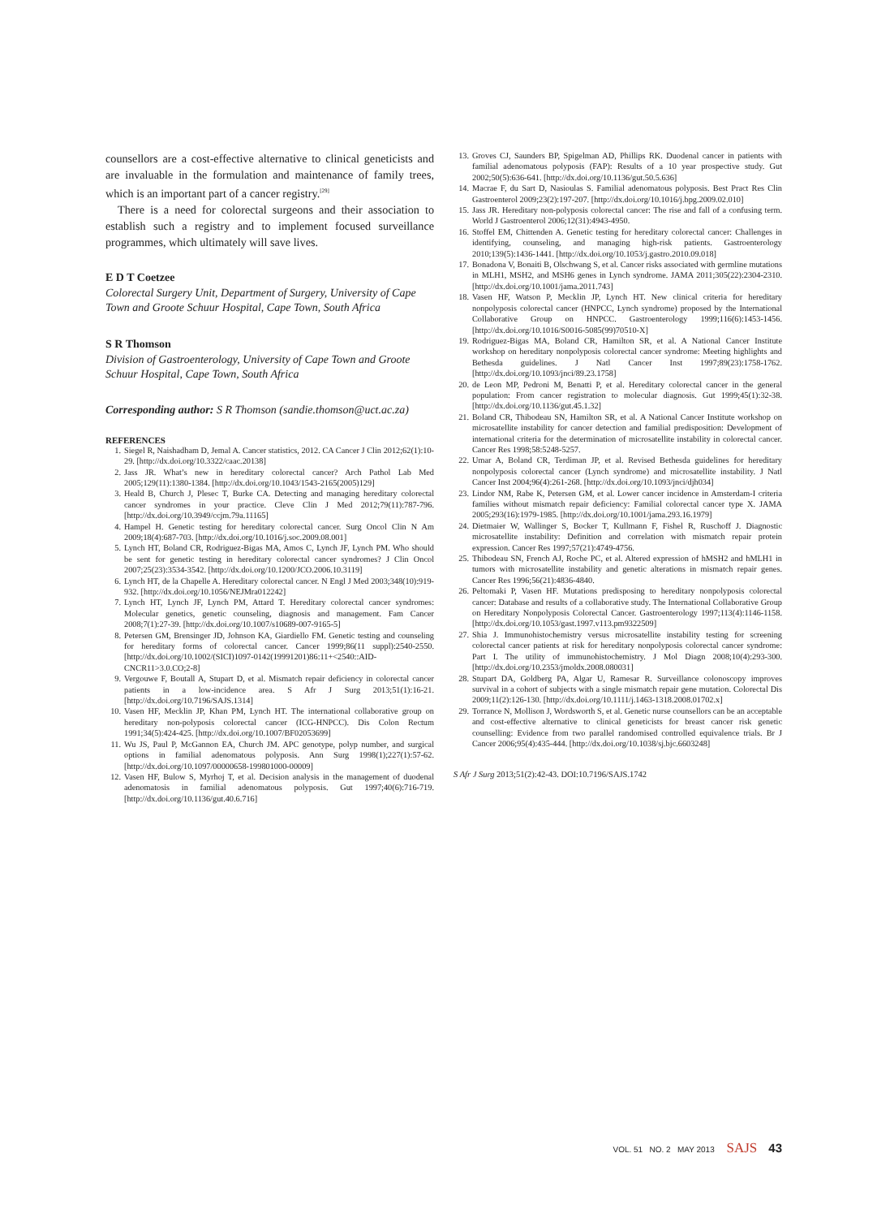counsellors are a cost-effective alternative to clinical geneticists and are invaluable in the formulation and maintenance of family trees, which is an important part of a cancer registry.<sup>[29]</sup>
There is a need for colorectal surgeons and their association to establish such a registry and to implement focused surveillance programmes, which ultimately will save lives.
E D T Coetzee
Colorectal Surgery Unit, Department of Surgery, University of Cape Town and Groote Schuur Hospital, Cape Town, South Africa
S R Thomson
Division of Gastroenterology, University of Cape Town and Groote Schuur Hospital, Cape Town, South Africa
Corresponding author: S R Thomson (sandie.thomson@uct.ac.za)
REFERENCES
1. Siegel R, Naishadham D, Jemal A. Cancer statistics, 2012. CA Cancer J Clin 2012;62(1):10-29. [http://dx.doi.org/10.3322/caac.20138]
2. Jass JR. What’s new in hereditary colorectal cancer? Arch Pathol Lab Med 2005;129(11):1380-1384. [http://dx.doi.org/10.1043/1543-2165(2005)129]
3. Heald B, Church J, Plesec T, Burke CA. Detecting and managing hereditary colorectal cancer syndromes in your practice. Cleve Clin J Med 2012;79(11):787-796. [http://dx.doi.org/10.3949/ccjm.79a.11165]
4. Hampel H. Genetic testing for hereditary colorectal cancer. Surg Oncol Clin N Am 2009;18(4):687-703. [http://dx.doi.org/10.1016/j.soc.2009.08.001]
5. Lynch HT, Boland CR, Rodriguez-Bigas MA, Amos C, Lynch JF, Lynch PM. Who should be sent for genetic testing in hereditary colorectal cancer syndromes? J Clin Oncol 2007;25(23):3534-3542. [http://dx.doi.org/10.1200/JCO.2006.10.3119]
6. Lynch HT, de la Chapelle A. Hereditary colorectal cancer. N Engl J Med 2003;348(10):919-932. [http://dx.doi.org/10.1056/NEJMra012242]
7. Lynch HT, Lynch JF, Lynch PM, Attard T. Hereditary colorectal cancer syndromes: Molecular genetics, genetic counseling, diagnosis and management. Fam Cancer 2008;7(1):27-39. [http://dx.doi.org/10.1007/s10689-007-9165-5]
8. Petersen GM, Brensinger JD, Johnson KA, Giardiello FM. Genetic testing and counseling for hereditary forms of colorectal cancer. Cancer 1999;86(11 suppl):2540-2550. [http://dx.doi.org/10.1002/(SICI)1097-0142(19991201)86:11+<2540::AID-CNCR11>3.0.CO;2-8]
9. Vergouwe F, Boutall A, Stupart D, et al. Mismatch repair deficiency in colorectal cancer patients in a low-incidence area. S Afr J Surg 2013;51(1):16-21. [http://dx.doi.org/10.7196/SAJS.1314]
10. Vasen HF, Mecklin JP, Khan PM, Lynch HT. The international collaborative group on hereditary non-polyposis colorectal cancer (ICG-HNPCC). Dis Colon Rectum 1991;34(5):424-425. [http://dx.doi.org/10.1007/BF02053699]
11. Wu JS, Paul P, McGannon EA, Church JM. APC genotype, polyp number, and surgical options in familial adenomatous polyposis. Ann Surg 1998(1);227(1):57-62. [http://dx.doi.org/10.1097/00000658-199801000-00009]
12. Vasen HF, Bulow S, Myrhoj T, et al. Decision analysis in the management of duodenal adenomatosis in familial adenomatous polyposis. Gut 1997;40(6):716-719. [http://dx.doi.org/10.1136/gut.40.6.716]
13. Groves CJ, Saunders BP, Spigelman AD, Phillips RK. Duodenal cancer in patients with familial adenomatous polyposis (FAP): Results of a 10 year prospective study. Gut 2002;50(5):636-641. [http://dx.doi.org/10.1136/gut.50.5.636]
14. Macrae F, du Sart D, Nasioulas S. Familial adenomatous polyposis. Best Pract Res Clin Gastroenterol 2009;23(2):197-207. [http://dx.doi.org/10.1016/j.bpg.2009.02.010]
15. Jass JR. Hereditary non-polyposis colorectal cancer: The rise and fall of a confusing term. World J Gastroenterol 2006;12(31):4943-4950.
16. Stoffel EM, Chittenden A. Genetic testing for hereditary colorectal cancer: Challenges in identifying, counseling, and managing high-risk patients. Gastroenterology 2010;139(5):1436-1441. [http://dx.doi.org/10.1053/j.gastro.2010.09.018]
17. Bonadona V, Bonaiti B, Olschwang S, et al. Cancer risks associated with germline mutations in MLH1, MSH2, and MSH6 genes in Lynch syndrome. JAMA 2011;305(22):2304-2310. [http://dx.doi.org/10.1001/jama.2011.743]
18. Vasen HF, Watson P, Mecklin JP, Lynch HT. New clinical criteria for hereditary nonpolyposis colorectal cancer (HNPCC, Lynch syndrome) proposed by the International Collaborative Group on HNPCC. Gastroenterology 1999;116(6):1453-1456. [http://dx.doi.org/10.1016/S0016-5085(99)70510-X]
19. Rodriguez-Bigas MA, Boland CR, Hamilton SR, et al. A National Cancer Institute workshop on hereditary nonpolyposis colorectal cancer syndrome: Meeting highlights and Bethesda guidelines. J Natl Cancer Inst 1997;89(23):1758-1762. [http://dx.doi.org/10.1093/jnci/89.23.1758]
20. de Leon MP, Pedroni M, Benatti P, et al. Hereditary colorectal cancer in the general population: From cancer registration to molecular diagnosis. Gut 1999;45(1):32-38. [http://dx.doi.org/10.1136/gut.45.1.32]
21. Boland CR, Thibodeau SN, Hamilton SR, et al. A National Cancer Institute workshop on microsatellite instability for cancer detection and familial predisposition: Development of international criteria for the determination of microsatellite instability in colorectal cancer. Cancer Res 1998;58:5248-5257.
22. Umar A, Boland CR, Terdiman JP, et al. Revised Bethesda guidelines for hereditary nonpolyposis colorectal cancer (Lynch syndrome) and microsatellite instability. J Natl Cancer Inst 2004;96(4):261-268. [http://dx.doi.org/10.1093/jnci/djh034]
23. Lindor NM, Rabe K, Petersen GM, et al. Lower cancer incidence in Amsterdam-I criteria families without mismatch repair deficiency: Familial colorectal cancer type X. JAMA 2005;293(16):1979-1985. [http://dx.doi.org/10.1001/jama.293.16.1979]
24. Dietmaier W, Wallinger S, Bocker T, Kullmann F, Fishel R, Ruschoff J. Diagnostic microsatellite instability: Definition and correlation with mismatch repair protein expression. Cancer Res 1997;57(21):4749-4756.
25. Thibodeau SN, French AJ, Roche PC, et al. Altered expression of hMSH2 and hMLH1 in tumors with microsatellite instability and genetic alterations in mismatch repair genes. Cancer Res 1996;56(21):4836-4840.
26. Peltomaki P, Vasen HF. Mutations predisposing to hereditary nonpolyposis colorectal cancer: Database and results of a collaborative study. The International Collaborative Group on Hereditary Nonpolyposis Colorectal Cancer. Gastroenterology 1997;113(4):1146-1158. [http://dx.doi.org/10.1053/gast.1997.v113.pm9322509]
27. Shia J. Immunohistochemistry versus microsatellite instability testing for screening colorectal cancer patients at risk for hereditary nonpolyposis colorectal cancer syndrome: Part I. The utility of immunohistochemistry. J Mol Diagn 2008;10(4):293-300. [http://dx.doi.org/10.2353/jmoldx.2008.080031]
28. Stupart DA, Goldberg PA, Algar U, Ramesar R. Surveillance colonoscopy improves survival in a cohort of subjects with a single mismatch repair gene mutation. Colorectal Dis 2009;11(2):126-130. [http://dx.doi.org/10.1111/j.1463-1318.2008.01702.x]
29. Torrance N, Mollison J, Wordsworth S, et al. Genetic nurse counsellors can be an acceptable and cost-effective alternative to clinical geneticists for breast cancer risk genetic counselling: Evidence from two parallel randomised controlled equivalence trials. Br J Cancer 2006;95(4):435-444. [http://dx.doi.org/10.1038/sj.bjc.6603248]
S Afr J Surg 2013;51(2):42-43. DOI:10.7196/SAJS.1742
VOL. 51 NO. 2 MAY 2013 SAJS 43